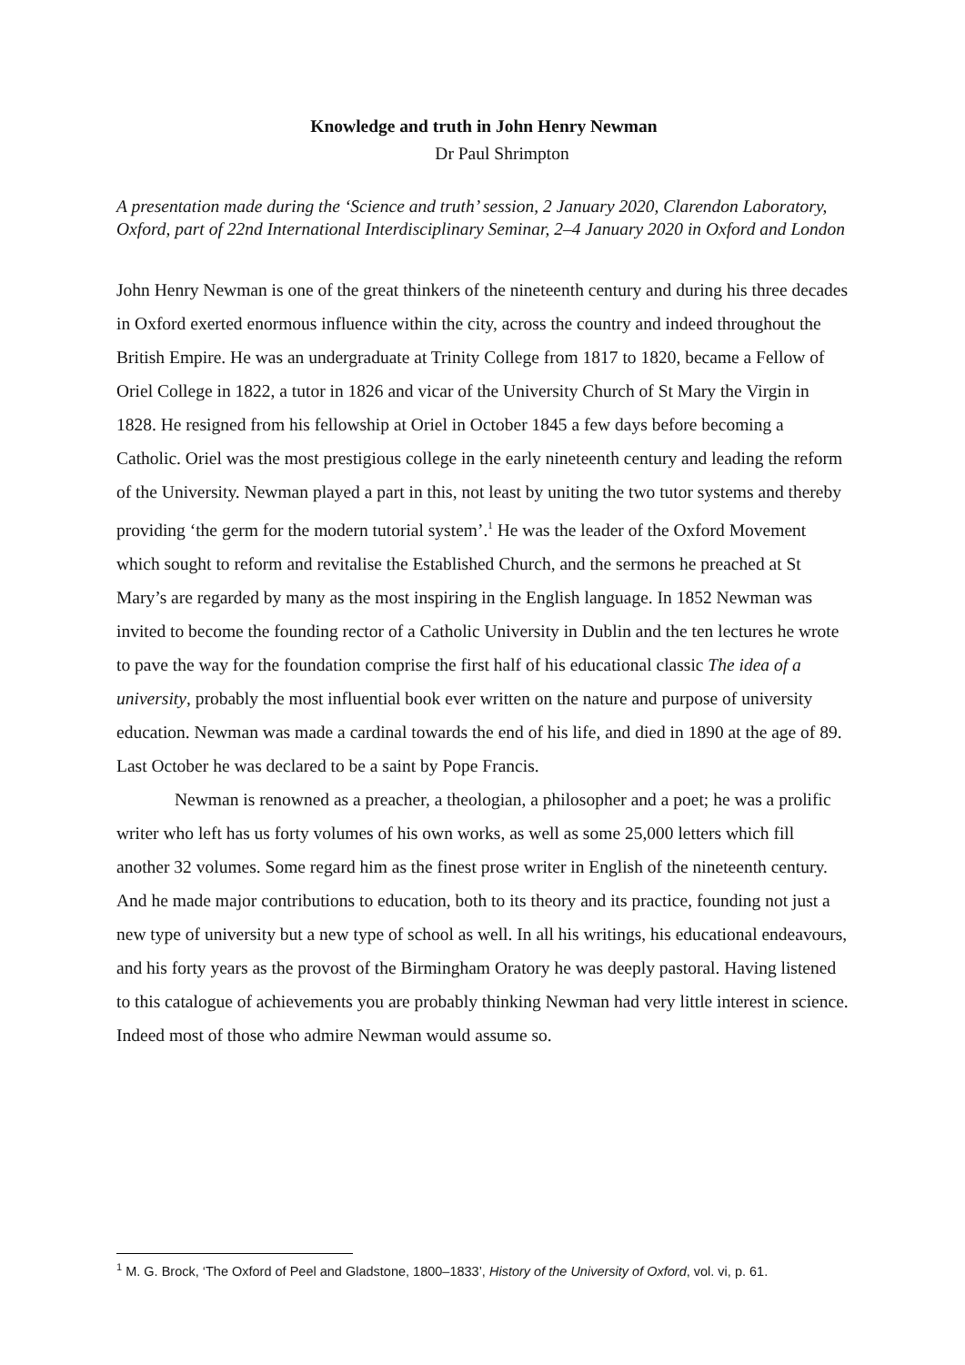Knowledge and truth in John Henry Newman
Dr Paul Shrimpton
A presentation made during the ‘Science and truth’ session, 2 January 2020, Clarendon Laboratory, Oxford, part of 22nd International Interdisciplinary Seminar, 2–4 January 2020 in Oxford and London
John Henry Newman is one of the great thinkers of the nineteenth century and during his three decades in Oxford exerted enormous influence within the city, across the country and indeed throughout the British Empire. He was an undergraduate at Trinity College from 1817 to 1820, became a Fellow of Oriel College in 1822, a tutor in 1826 and vicar of the University Church of St Mary the Virgin in 1828. He resigned from his fellowship at Oriel in October 1845 a few days before becoming a Catholic. Oriel was the most prestigious college in the early nineteenth century and leading the reform of the University. Newman played a part in this, not least by uniting the two tutor systems and thereby providing ‘the germ for the modern tutorial system’.<sup>1</sup> He was the leader of the Oxford Movement which sought to reform and revitalise the Established Church, and the sermons he preached at St Mary’s are regarded by many as the most inspiring in the English language. In 1852 Newman was invited to become the founding rector of a Catholic University in Dublin and the ten lectures he wrote to pave the way for the foundation comprise the first half of his educational classic The idea of a university, probably the most influential book ever written on the nature and purpose of university education. Newman was made a cardinal towards the end of his life, and died in 1890 at the age of 89. Last October he was declared to be a saint by Pope Francis.
Newman is renowned as a preacher, a theologian, a philosopher and a poet; he was a prolific writer who left has us forty volumes of his own works, as well as some 25,000 letters which fill another 32 volumes. Some regard him as the finest prose writer in English of the nineteenth century. And he made major contributions to education, both to its theory and its practice, founding not just a new type of university but a new type of school as well. In all his writings, his educational endeavours, and his forty years as the provost of the Birmingham Oratory he was deeply pastoral. Having listened to this catalogue of achievements you are probably thinking Newman had very little interest in science. Indeed most of those who admire Newman would assume so.
<sup>1</sup> M. G. Brock, ‘The Oxford of Peel and Gladstone, 1800–1833’, History of the University of Oxford, vol. vi, p. 61.